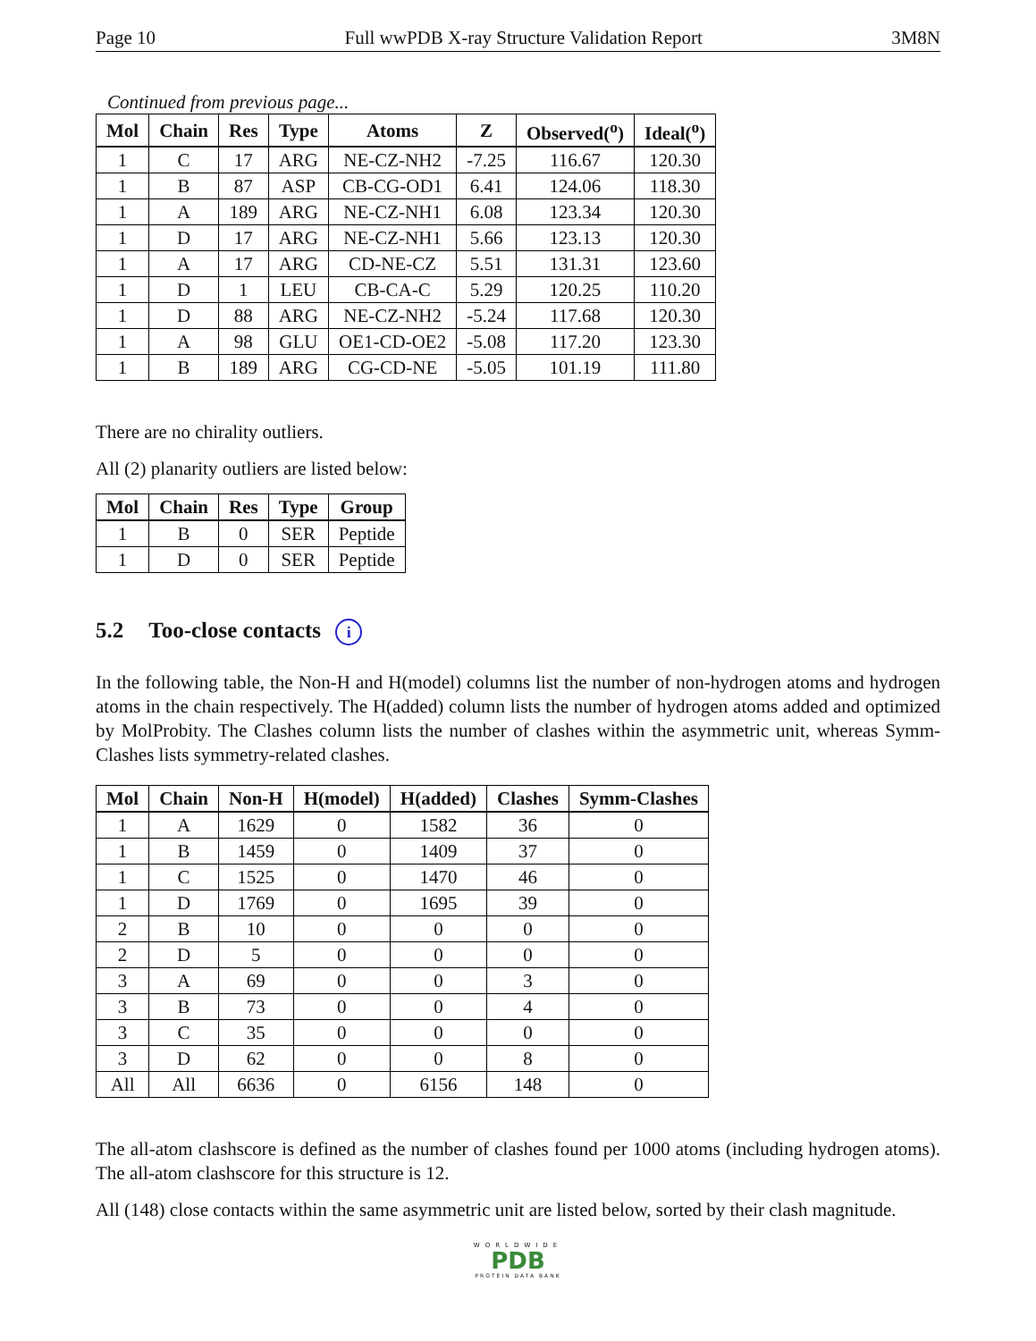Page 10 Full wwPDB X-ray Structure Validation Report 3M8N
Continued from previous page...
| Mol | Chain | Res | Type | Atoms | Z | Observed(<sup>o</sup>) | Ideal(<sup>o</sup>) |
| --- | --- | --- | --- | --- | --- | --- | --- |
| 1 | C | 17 | ARG | NE-CZ-NH2 | -7.25 | 116.67 | 120.30 |
| 1 | B | 87 | ASP | CB-CG-OD1 | 6.41 | 124.06 | 118.30 |
| 1 | A | 189 | ARG | NE-CZ-NH1 | 6.08 | 123.34 | 120.30 |
| 1 | D | 17 | ARG | NE-CZ-NH1 | 5.66 | 123.13 | 120.30 |
| 1 | A | 17 | ARG | CD-NE-CZ | 5.51 | 131.31 | 123.60 |
| 1 | D | 1 | LEU | CB-CA-C | 5.29 | 120.25 | 110.20 |
| 1 | D | 88 | ARG | NE-CZ-NH2 | -5.24 | 117.68 | 120.30 |
| 1 | A | 98 | GLU | OE1-CD-OE2 | -5.08 | 117.20 | 123.30 |
| 1 | B | 189 | ARG | CG-CD-NE | -5.05 | 101.19 | 111.80 |
There are no chirality outliers.
All (2) planarity outliers are listed below:
| Mol | Chain | Res | Type | Group |
| --- | --- | --- | --- | --- |
| 1 | B | 0 | SER | Peptide |
| 1 | D | 0 | SER | Peptide |
5.2 Too-close contacts i
In the following table, the Non-H and H(model) columns list the number of non-hydrogen atoms and hydrogen atoms in the chain respectively. The H(added) column lists the number of hydrogen atoms added and optimized by MolProbity. The Clashes column lists the number of clashes within the asymmetric unit, whereas Symm-Clashes lists symmetry-related clashes.
| Mol | Chain | Non-H | H(model) | H(added) | Clashes | Symm-Clashes |
| --- | --- | --- | --- | --- | --- | --- |
| 1 | A | 1629 | 0 | 1582 | 36 | 0 |
| 1 | B | 1459 | 0 | 1409 | 37 | 0 |
| 1 | C | 1525 | 0 | 1470 | 46 | 0 |
| 1 | D | 1769 | 0 | 1695 | 39 | 0 |
| 2 | B | 10 | 0 | 0 | 0 | 0 |
| 2 | D | 5 | 0 | 0 | 0 | 0 |
| 3 | A | 69 | 0 | 0 | 3 | 0 |
| 3 | B | 73 | 0 | 0 | 4 | 0 |
| 3 | C | 35 | 0 | 0 | 0 | 0 |
| 3 | D | 62 | 0 | 0 | 8 | 0 |
| All | All | 6636 | 0 | 6156 | 148 | 0 |
The all-atom clashscore is defined as the number of clashes found per 1000 atoms (including hydrogen atoms). The all-atom clashscore for this structure is 12.
All (148) close contacts within the same asymmetric unit are listed below, sorted by their clash magnitude.
WORLDWIDE
PDB
PROTEIN DATA BANK